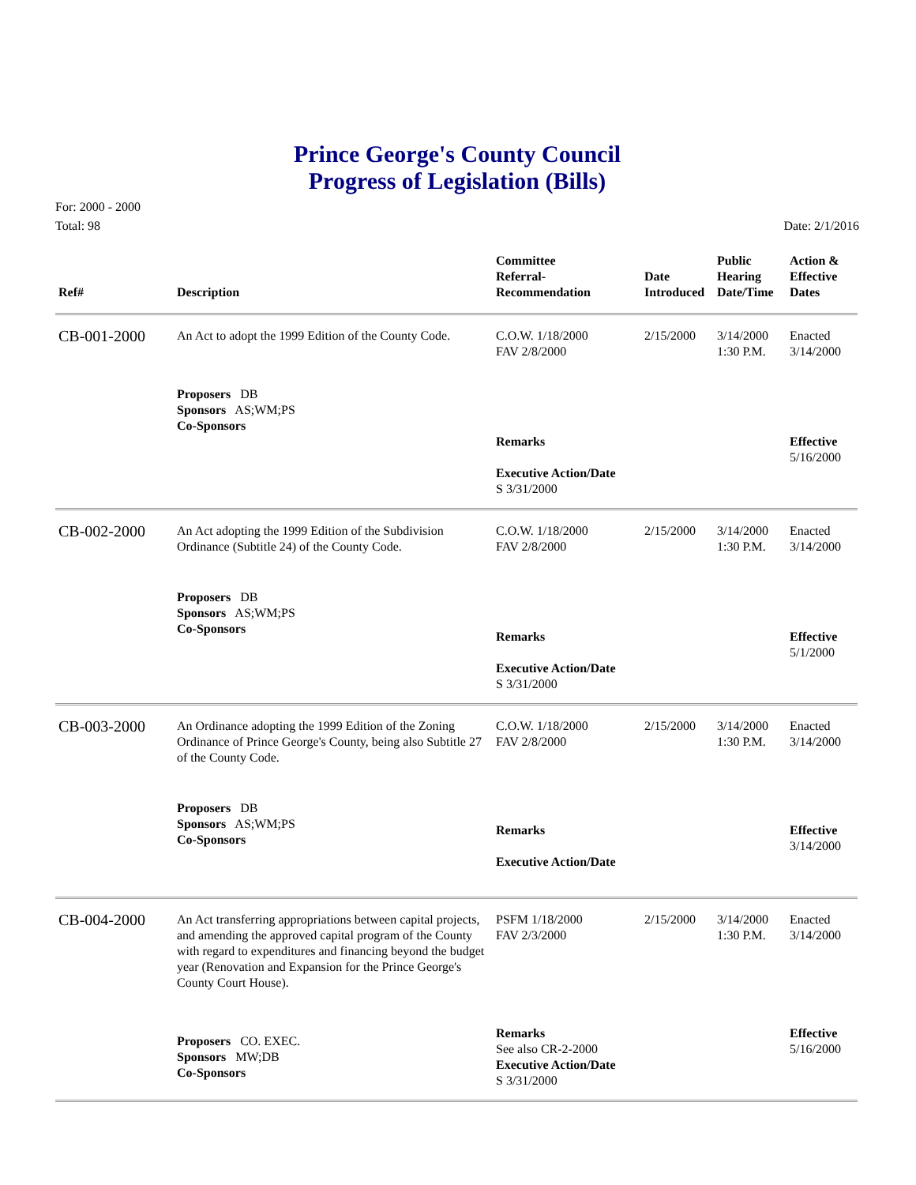Prince George's County Council
Progress of Legislation (Bills)
For: 2000 - 2000
Total: 98
Date: 2/1/2016
| Ref# | Description | Committee Referral- Recommendation | Date Introduced | Public Hearing Date/Time | Action & Effective Dates |
| --- | --- | --- | --- | --- | --- |
| CB-001-2000 | An Act to adopt the 1999 Edition of the County Code. | C.O.W. 1/18/2000 FAV 2/8/2000 | 2/15/2000 | 3/14/2000 1:30 P.M. | Enacted 3/14/2000 |
| | Proposers DB Sponsors AS;WM;PS Co-Sponsors | Remarks Executive Action/Date S 3/31/2000 | | | Effective 5/16/2000 |
| CB-002-2000 | An Act adopting the 1999 Edition of the Subdivision Ordinance (Subtitle 24) of the County Code. | C.O.W. 1/18/2000 FAV 2/8/2000 | 2/15/2000 | 3/14/2000 1:30 P.M. | Enacted 3/14/2000 |
| | Proposers DB Sponsors AS;WM;PS Co-Sponsors | Remarks Executive Action/Date S 3/31/2000 | | | Effective 5/1/2000 |
| CB-003-2000 | An Ordinance adopting the 1999 Edition of the Zoning Ordinance of Prince George's County, being also Subtitle 27 of the County Code. | C.O.W. 1/18/2000 FAV 2/8/2000 | 2/15/2000 | 3/14/2000 1:30 P.M. | Enacted 3/14/2000 |
| | Proposers DB Sponsors AS;WM;PS Co-Sponsors | Remarks Executive Action/Date | | | Effective 3/14/2000 |
| CB-004-2000 | An Act transferring appropriations between capital projects, and amending the approved capital program of the County with regard to expenditures and financing beyond the budget year (Renovation and Expansion for the Prince George's County Court House). | PSFM 1/18/2000 FAV 2/3/2000 | 2/15/2000 | 3/14/2000 1:30 P.M. | Enacted 3/14/2000 |
| | Proposers CO. EXEC. Sponsors MW;DB Co-Sponsors | Remarks See also CR-2-2000 Executive Action/Date S 3/31/2000 | | | Effective 5/16/2000 |